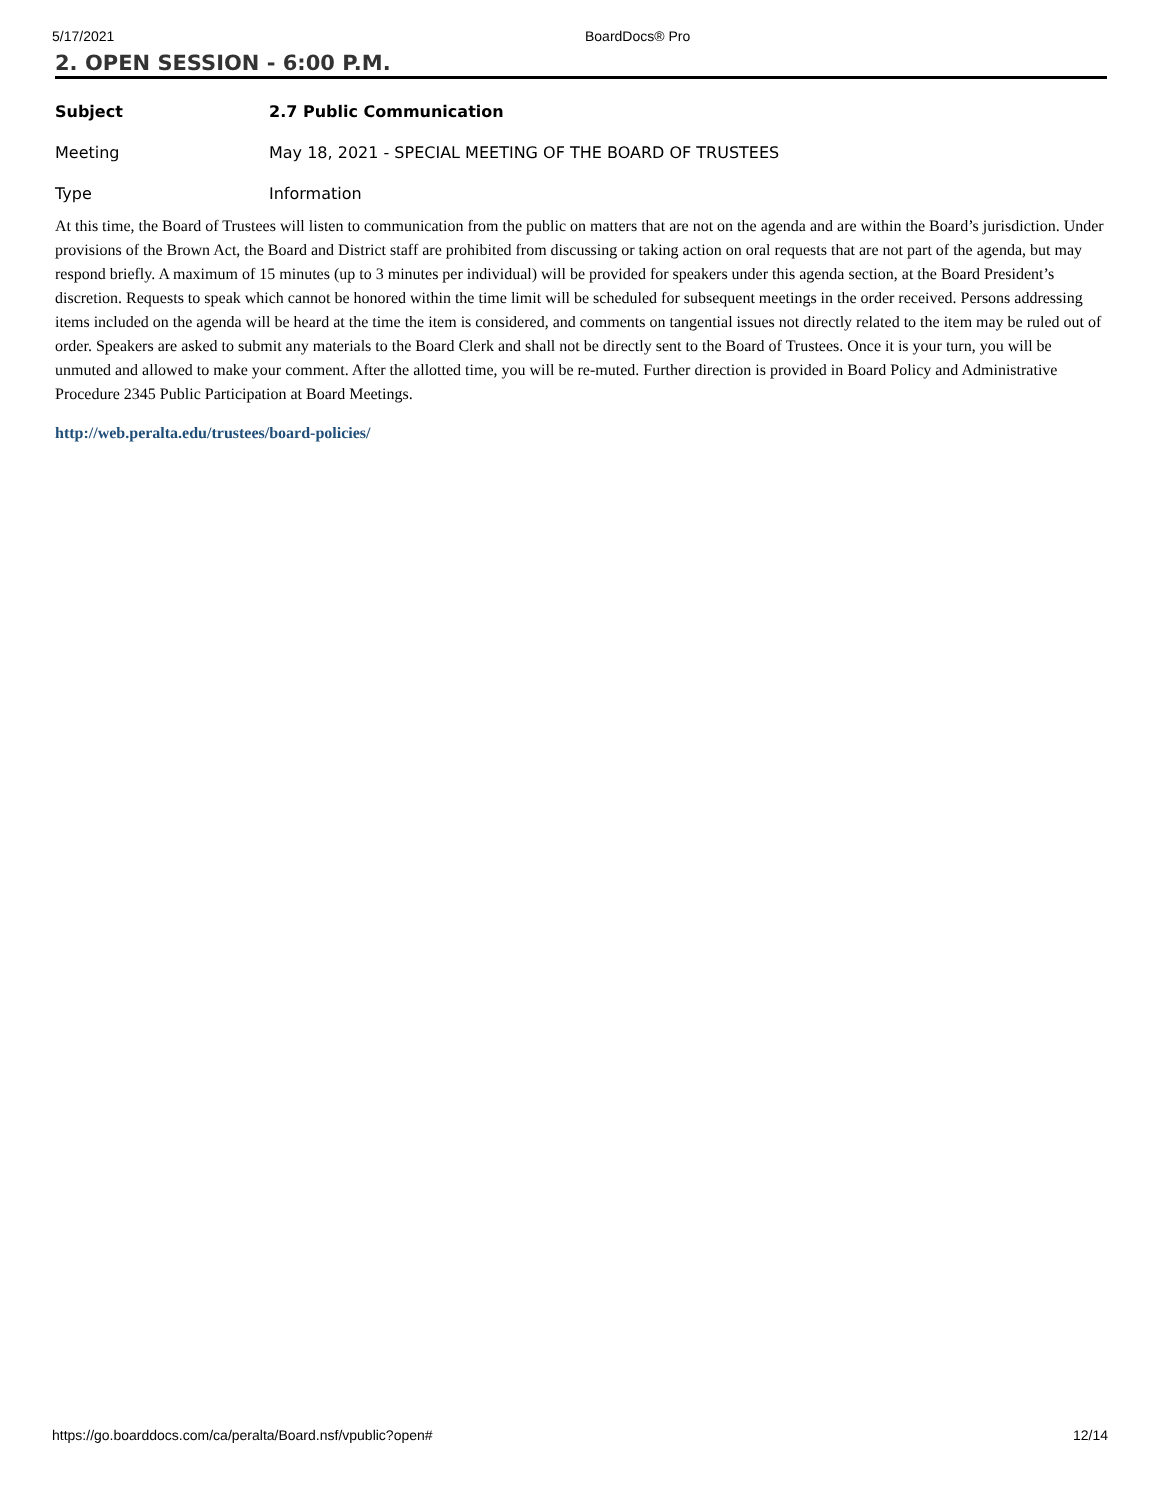5/17/2021 BoardDocs® Pro
2. OPEN SESSION - 6:00 P.M.
Subject 2.7 Public Communication
Meeting May 18, 2021 - SPECIAL MEETING OF THE BOARD OF TRUSTEES
Type Information
At this time, the Board of Trustees will listen to communication from the public on matters that are not on the agenda and are within the Board’s jurisdiction. Under provisions of the Brown Act, the Board and District staff are prohibited from discussing or taking action on oral requests that are not part of the agenda, but may respond briefly. A maximum of 15 minutes (up to 3 minutes per individual) will be provided for speakers under this agenda section, at the Board President’s discretion. Requests to speak which cannot be honored within the time limit will be scheduled for subsequent meetings in the order received. Persons addressing items included on the agenda will be heard at the time the item is considered, and comments on tangential issues not directly related to the item may be ruled out of order. Speakers are asked to submit any materials to the Board Clerk and shall not be directly sent to the Board of Trustees. Once it is your turn, you will be unmuted and allowed to make your comment. After the allotted time, you will be re-muted. Further direction is provided in Board Policy and Administrative Procedure 2345 Public Participation at Board Meetings.
http://web.peralta.edu/trustees/board-policies/
https://go.boarddocs.com/ca/peralta/Board.nsf/vpublic?open# 12/14